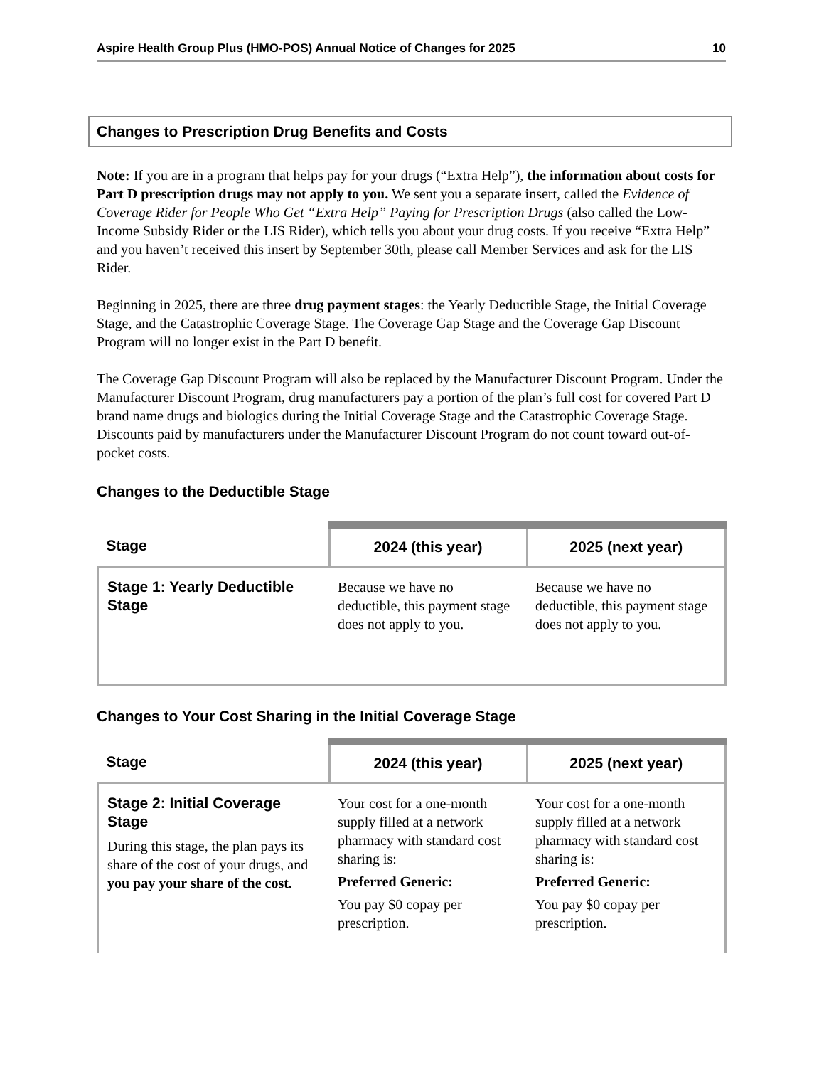Aspire Health Group Plus (HMO-POS) Annual Notice of Changes for 2025 10
Changes to Prescription Drug Benefits and Costs
Note: If you are in a program that helps pay for your drugs (“Extra Help”), the information about costs for Part D prescription drugs may not apply to you. We sent you a separate insert, called the Evidence of Coverage Rider for People Who Get “Extra Help” Paying for Prescription Drugs (also called the Low-Income Subsidy Rider or the LIS Rider), which tells you about your drug costs. If you receive “Extra Help” and you haven’t received this insert by September 30th, please call Member Services and ask for the LIS Rider.
Beginning in 2025, there are three drug payment stages: the Yearly Deductible Stage, the Initial Coverage Stage, and the Catastrophic Coverage Stage. The Coverage Gap Stage and the Coverage Gap Discount Program will no longer exist in the Part D benefit.
The Coverage Gap Discount Program will also be replaced by the Manufacturer Discount Program. Under the Manufacturer Discount Program, drug manufacturers pay a portion of the plan’s full cost for covered Part D brand name drugs and biologics during the Initial Coverage Stage and the Catastrophic Coverage Stage. Discounts paid by manufacturers under the Manufacturer Discount Program do not count toward out-of-pocket costs.
Changes to the Deductible Stage
| Stage | 2024 (this year) | 2025 (next year) |
| --- | --- | --- |
| Stage 1: Yearly Deductible Stage | Because we have no deductible, this payment stage does not apply to you. | Because we have no deductible, this payment stage does not apply to you. |
Changes to Your Cost Sharing in the Initial Coverage Stage
| Stage | 2024 (this year) | 2025 (next year) |
| --- | --- | --- |
| Stage 2: Initial Coverage Stage During this stage, the plan pays its share of the cost of your drugs, and you pay your share of the cost. | Your cost for a one-month supply filled at a network pharmacy with standard cost sharing is: Preferred Generic: You pay $0 copay per prescription. | Your cost for a one-month supply filled at a network pharmacy with standard cost sharing is: Preferred Generic: You pay $0 copay per prescription. |